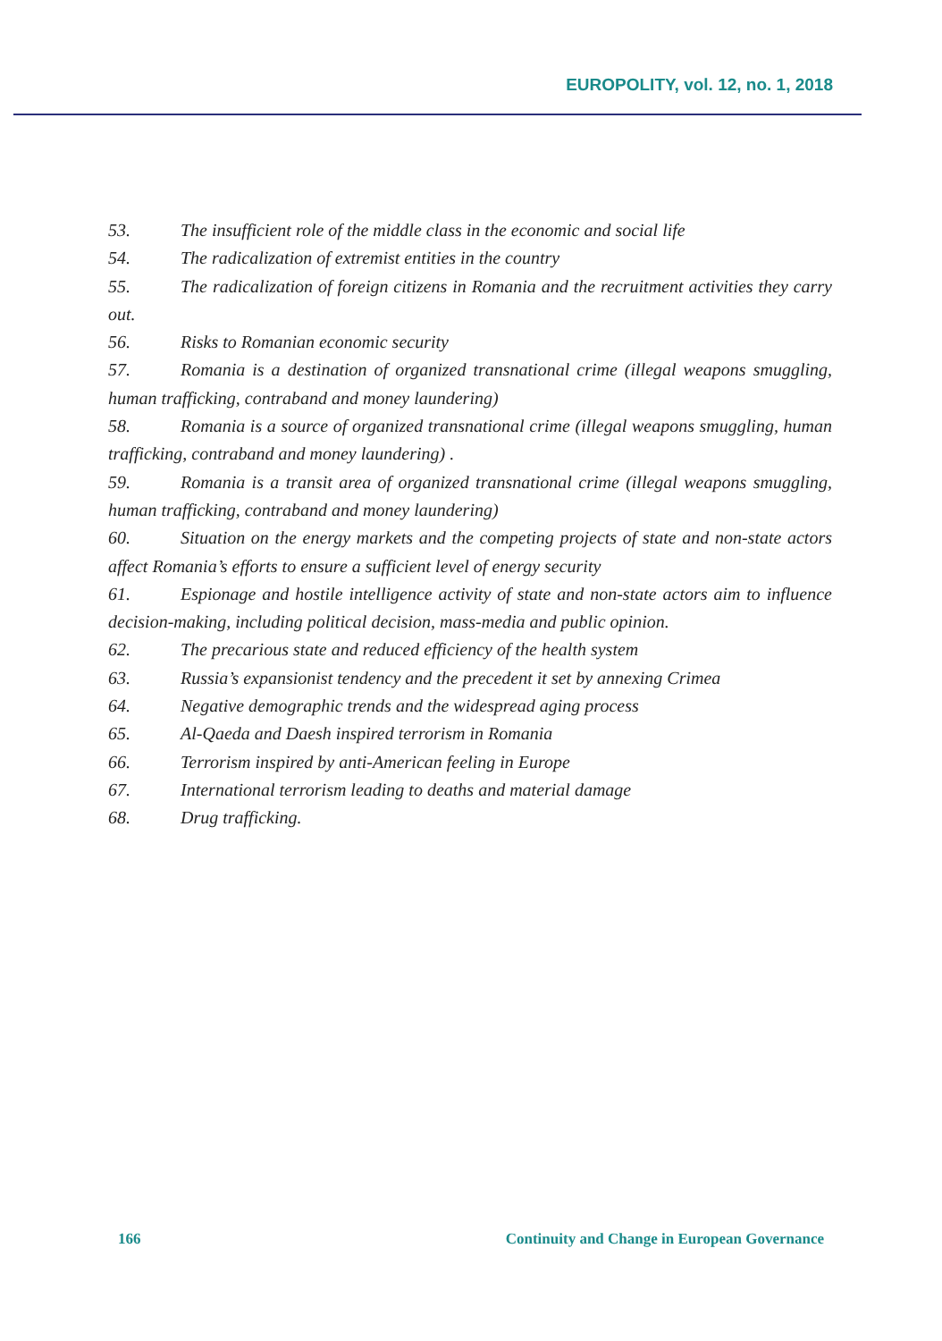EUROPOLITY, vol. 12, no. 1, 2018
53. The insufficient role of the middle class in the economic and social life
54. The radicalization of extremist entities in the country
55. The radicalization of foreign citizens in Romania and the recruitment activities they carry out.
56. Risks to Romanian economic security
57. Romania is a destination of organized transnational crime (illegal weapons smuggling, human trafficking, contraband and money laundering)
58. Romania is a source of organized transnational crime (illegal weapons smuggling, human trafficking, contraband and money laundering) .
59. Romania is a transit area of organized transnational crime (illegal weapons smuggling, human trafficking, contraband and money laundering)
60. Situation on the energy markets and the competing projects of state and non-state actors affect Romania’s efforts to ensure a sufficient level of energy security
61. Espionage and hostile intelligence activity of state and non-state actors aim to influence decision-making, including political decision, mass-media and public opinion.
62. The precarious state and reduced efficiency of the health system
63. Russia’s expansionist tendency and the precedent it set by annexing Crimea
64. Negative demographic trends and the widespread aging process
65. Al-Qaeda and Daesh inspired terrorism in Romania
66. Terrorism inspired by anti-American feeling in Europe
67. International terrorism leading to deaths and material damage
68. Drug trafficking.
166 Continuity and Change in European Governance